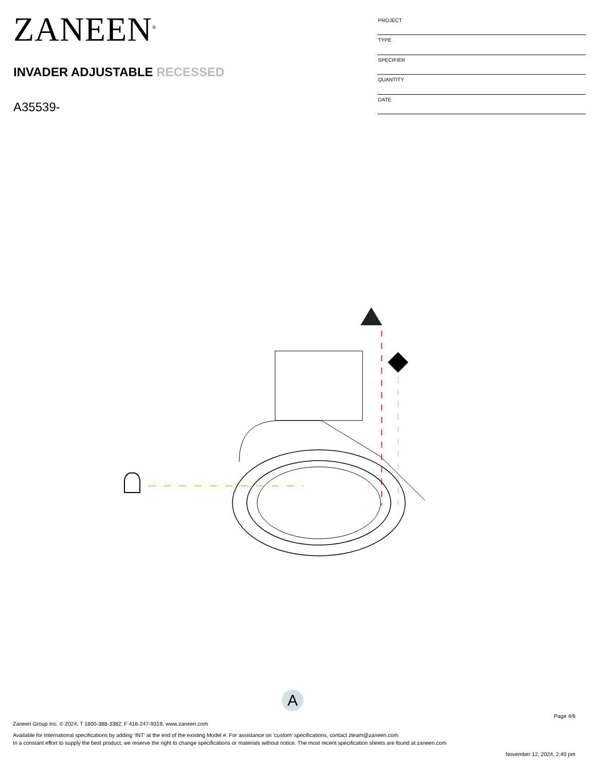ZANEEN<sup>®</sup>
INVADER ADJUSTABLE RECESSED
A35539-
| PROJECT |
| TYPE |
| SPECIFIER |
| QUANTITY |
| DATE |
A
Page 4/6
Zaneen Group Inc. © 2024, T 1800-388-3382, F 416-247-9319, www.zaneen.com
Available for International specifications by adding ‘INT’ at the end of the existing Model #. For assistance on ‘custom’ specifications, contact zteam@zaneen.com.
In a constant effort to supply the best product, we reserve the right to change specifications or materials without notice. The most recent specification sheets are found at zaneen.com
November 12, 2024, 2:40 pm